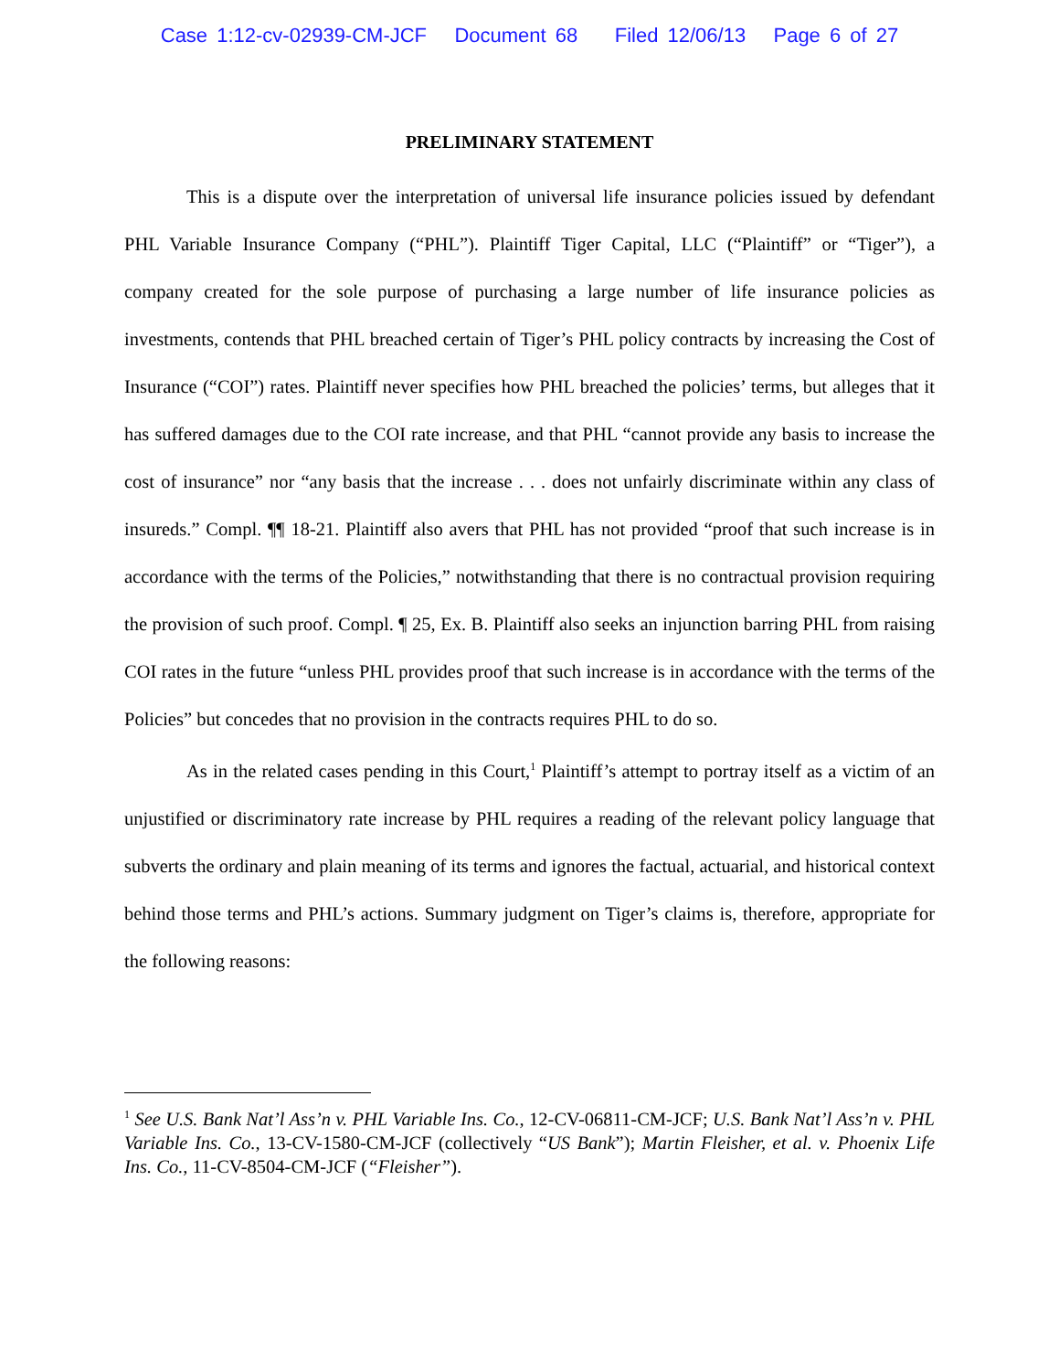Case 1:12-cv-02939-CM-JCF Document 68 Filed 12/06/13 Page 6 of 27
PRELIMINARY STATEMENT
This is a dispute over the interpretation of universal life insurance policies issued by defendant PHL Variable Insurance Company (“PHL”). Plaintiff Tiger Capital, LLC (“Plaintiff” or “Tiger”), a company created for the sole purpose of purchasing a large number of life insurance policies as investments, contends that PHL breached certain of Tiger’s PHL policy contracts by increasing the Cost of Insurance (“COI”) rates. Plaintiff never specifies how PHL breached the policies’ terms, but alleges that it has suffered damages due to the COI rate increase, and that PHL “cannot provide any basis to increase the cost of insurance” nor “any basis that the increase . . . does not unfairly discriminate within any class of insureds.” Compl. ¶¶ 18-21. Plaintiff also avers that PHL has not provided “proof that such increase is in accordance with the terms of the Policies,” notwithstanding that there is no contractual provision requiring the provision of such proof. Compl. ¶ 25, Ex. B. Plaintiff also seeks an injunction barring PHL from raising COI rates in the future “unless PHL provides proof that such increase is in accordance with the terms of the Policies” but concedes that no provision in the contracts requires PHL to do so.
As in the related cases pending in this Court,<sup>1</sup> Plaintiff’s attempt to portray itself as a victim of an unjustified or discriminatory rate increase by PHL requires a reading of the relevant policy language that subverts the ordinary and plain meaning of its terms and ignores the factual, actuarial, and historical context behind those terms and PHL’s actions. Summary judgment on Tiger’s claims is, therefore, appropriate for the following reasons:
<sup>1</sup> See U.S. Bank Nat’l Ass’n v. PHL Variable Ins. Co., 12-CV-06811-CM-JCF; U.S. Bank Nat’l Ass’n v. PHL Variable Ins. Co., 13-CV-1580-CM-JCF (collectively “US Bank”); Martin Fleisher, et al. v. Phoenix Life Ins. Co., 11-CV-8504-CM-JCF (“Fleisher”).